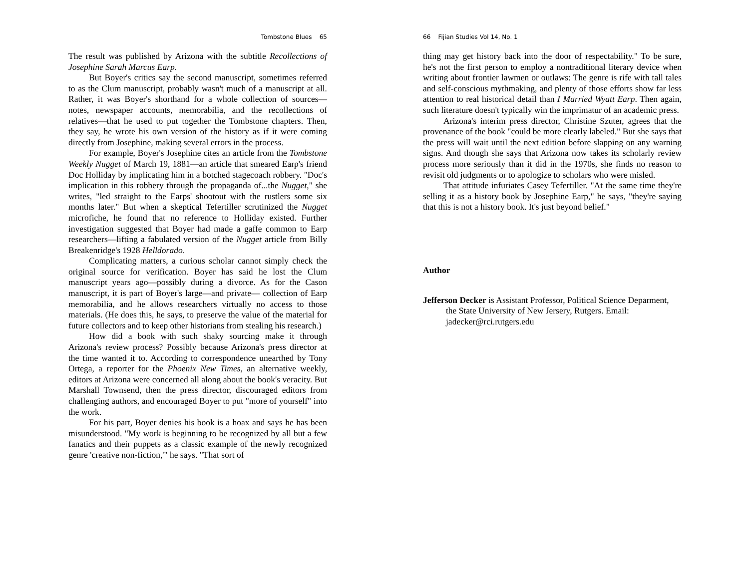Tombstone Blues 65
The result was published by Arizona with the subtitle Recollections of Josephine Sarah Marcus Earp.
But Boyer's critics say the second manuscript, sometimes referred to as the Clum manuscript, probably wasn't much of a manuscript at all. Rather, it was Boyer's shorthand for a whole collection of sources—notes, newspaper accounts, memorabilia, and the recollections of relatives—that he used to put together the Tombstone chapters. Then, they say, he wrote his own version of the history as if it were coming directly from Josephine, making several errors in the process.
For example, Boyer's Josephine cites an article from the Tombstone Weekly Nugget of March 19, 1881—an article that smeared Earp's friend Doc Holliday by implicating him in a botched stagecoach robbery. "Doc's implication in this robbery through the propaganda of...the Nugget," she writes, "led straight to the Earps' shootout with the rustlers some six months later." But when a skeptical Tefertiller scrutinized the Nugget microfiche, he found that no reference to Holliday existed. Further investigation suggested that Boyer had made a gaffe common to Earp researchers—lifting a fabulated version of the Nugget article from Billy Breakenridge's 1928 Helldorado.
Complicating matters, a curious scholar cannot simply check the original source for verification. Boyer has said he lost the Clum manuscript years ago—possibly during a divorce. As for the Cason manuscript, it is part of Boyer's large—and private— collection of Earp memorabilia, and he allows researchers virtually no access to those materials. (He does this, he says, to preserve the value of the material for future collectors and to keep other historians from stealing his research.)
How did a book with such shaky sourcing make it through Arizona's review process? Possibly because Arizona's press director at the time wanted it to. According to correspondence unearthed by Tony Ortega, a reporter for the Phoenix New Times, an alternative weekly, editors at Arizona were concerned all along about the book's veracity. But Marshall Townsend, then the press director, discouraged editors from challenging authors, and encouraged Boyer to put "more of yourself" into the work.
For his part, Boyer denies his book is a hoax and says he has been misunderstood. "My work is beginning to be recognized by all but a few fanatics and their puppets as a classic example of the newly recognized genre 'creative non-fiction,'" he says. "That sort of
66 Fijian Studies Vol 14, No. 1
thing may get history back into the door of respectability." To be sure, he's not the first person to employ a nontraditional literary device when writing about frontier lawmen or outlaws: The genre is rife with tall tales and self-conscious mythmaking, and plenty of those efforts show far less attention to real historical detail than I Married Wyatt Earp. Then again, such literature doesn't typically win the imprimatur of an academic press.
Arizona's interim press director, Christine Szuter, agrees that the provenance of the book "could be more clearly labeled." But she says that the press will wait until the next edition before slapping on any warning signs. And though she says that Arizona now takes its scholarly review process more seriously than it did in the 1970s, she finds no reason to revisit old judgments or to apologize to scholars who were misled.
That attitude infuriates Casey Tefertiller. "At the same time they're selling it as a history book by Josephine Earp," he says, "they're saying that this is not a history book. It's just beyond belief."
Author
Jefferson Decker is Assistant Professor, Political Science Deparment, the State University of New Jersery, Rutgers. Email: jadecker@rci.rutgers.edu